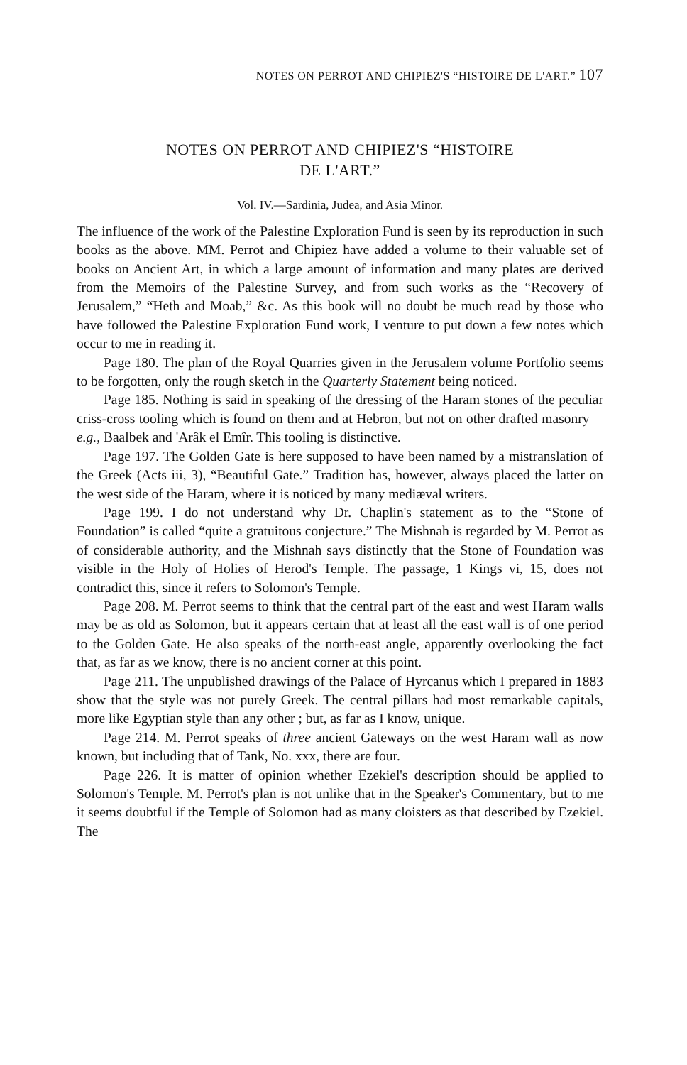NOTES ON PERROT AND CHIPIEZ'S “HISTOIRE DE L'ART.” 107
NOTES ON PERROT AND CHIPIEZ'S “HISTOIRE
DE L'ART.”
Vol. IV.—Sardinia, Judea, and Asia Minor.
The influence of the work of the Palestine Exploration Fund is seen by its reproduction in such books as the above. MM. Perrot and Chipiez have added a volume to their valuable set of books on Ancient Art, in which a large amount of information and many plates are derived from the Memoirs of the Palestine Survey, and from such works as the “Recovery of Jerusalem,” “Heth and Moab,” &c. As this book will no doubt be much read by those who have followed the Palestine Exploration Fund work, I venture to put down a few notes which occur to me in reading it.
Page 180. The plan of the Royal Quarries given in the Jerusalem volume Portfolio seems to be forgotten, only the rough sketch in the Quarterly Statement being noticed.
Page 185. Nothing is said in speaking of the dressing of the Haram stones of the peculiar criss-cross tooling which is found on them and at Hebron, but not on other drafted masonry—e.g., Baalbek and 'Arâk el Emîr. This tooling is distinctive.
Page 197. The Golden Gate is here supposed to have been named by a mistranslation of the Greek (Acts iii, 3), “Beautiful Gate.” Tradition has, however, always placed the latter on the west side of the Haram, where it is noticed by many mediæval writers.
Page 199. I do not understand why Dr. Chaplin's statement as to the “Stone of Foundation” is called “quite a gratuitous conjecture.” The Mishnah is regarded by M. Perrot as of considerable authority, and the Mishnah says distinctly that the Stone of Foundation was visible in the Holy of Holies of Herod's Temple. The passage, 1 Kings vi, 15, does not contradict this, since it refers to Solomon's Temple.
Page 208. M. Perrot seems to think that the central part of the east and west Haram walls may be as old as Solomon, but it appears certain that at least all the east wall is of one period to the Golden Gate. He also speaks of the north-east angle, apparently overlooking the fact that, as far as we know, there is no ancient corner at this point.
Page 211. The unpublished drawings of the Palace of Hyrcanus which I prepared in 1883 show that the style was not purely Greek. The central pillars had most remarkable capitals, more like Egyptian style than any other ; but, as far as I know, unique.
Page 214. M. Perrot speaks of three ancient Gateways on the west Haram wall as now known, but including that of Tank, No. xxx, there are four.
Page 226. It is matter of opinion whether Ezekiel's description should be applied to Solomon's Temple. M. Perrot's plan is not unlike that in the Speaker's Commentary, but to me it seems doubtful if the Temple of Solomon had as many cloisters as that described by Ezekiel. The